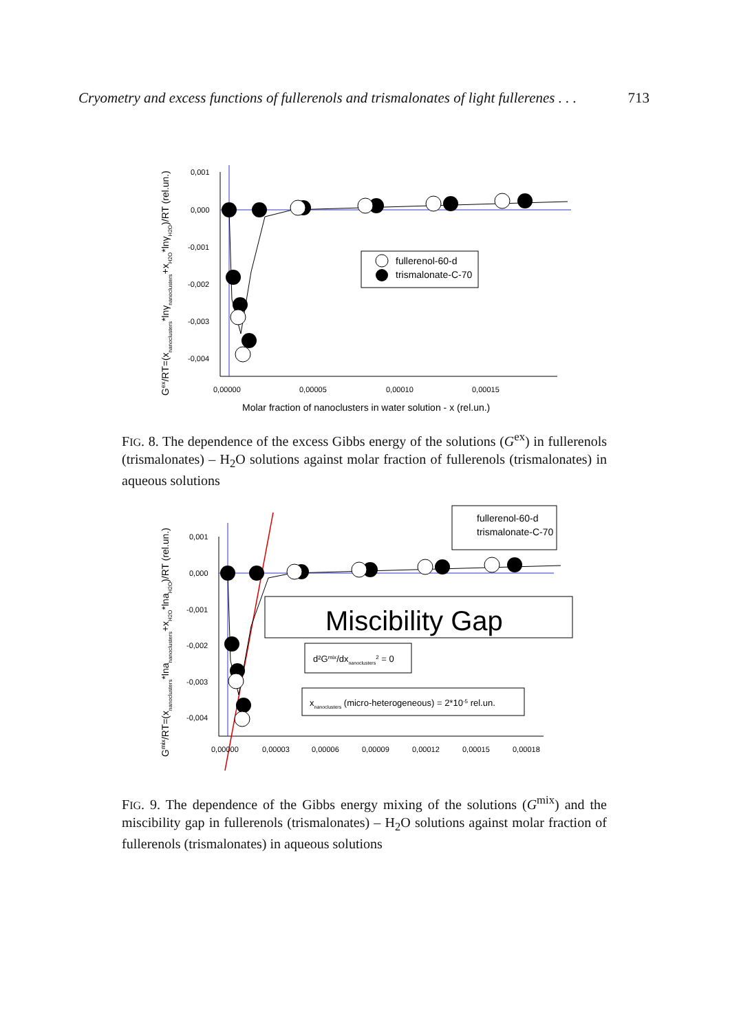Cryometry and excess functions of fullerenols and trismalonates of light fullerenes . . . 713
Gex/RT=(xnanoclusters*lnγnanoclusters+xH2O*lnγH2O)/RT (rel.un.)
0,001
0,000
-0,001
-0,002
-0,003
-0,004
0,00000
0,00005
0,00010
0,00015
Molar fraction of nanoclusters in water solution - x (rel.un.)
fullerenol-60-d
trismalonate-C-70
FIG. 8. The dependence of the excess Gibbs energy of the solutions (G<sup>ex</sup>) in fullerenols (trismalonates) – H<sub>2</sub>O solutions against molar fraction of fullerenols (trismalonates) in aqueous solutions
Gmix/RT=(xnanoclusters*lnananoclusters+xH2O*lnaH2O)/RT (rel.un.)
0,001
0,000
-0,001
-0,002
-0,003
-0,004
0,00000
0,00003
0,00006
0,00009
0,00012
0,00015
0,00018
fullerenol-60-d
trismalonate-C-70
Miscibility Gap
d²Gmix/dxnanoclusters2 = 0
xnanoclusters (micro-heterogeneous) = 2*10-5 rel.un.
FIG. 9. The dependence of the Gibbs energy mixing of the solutions (G<sup>mix</sup>) and the miscibility gap in fullerenols (trismalonates) – H<sub>2</sub>O solutions against molar fraction of fullerenols (trismalonates) in aqueous solutions